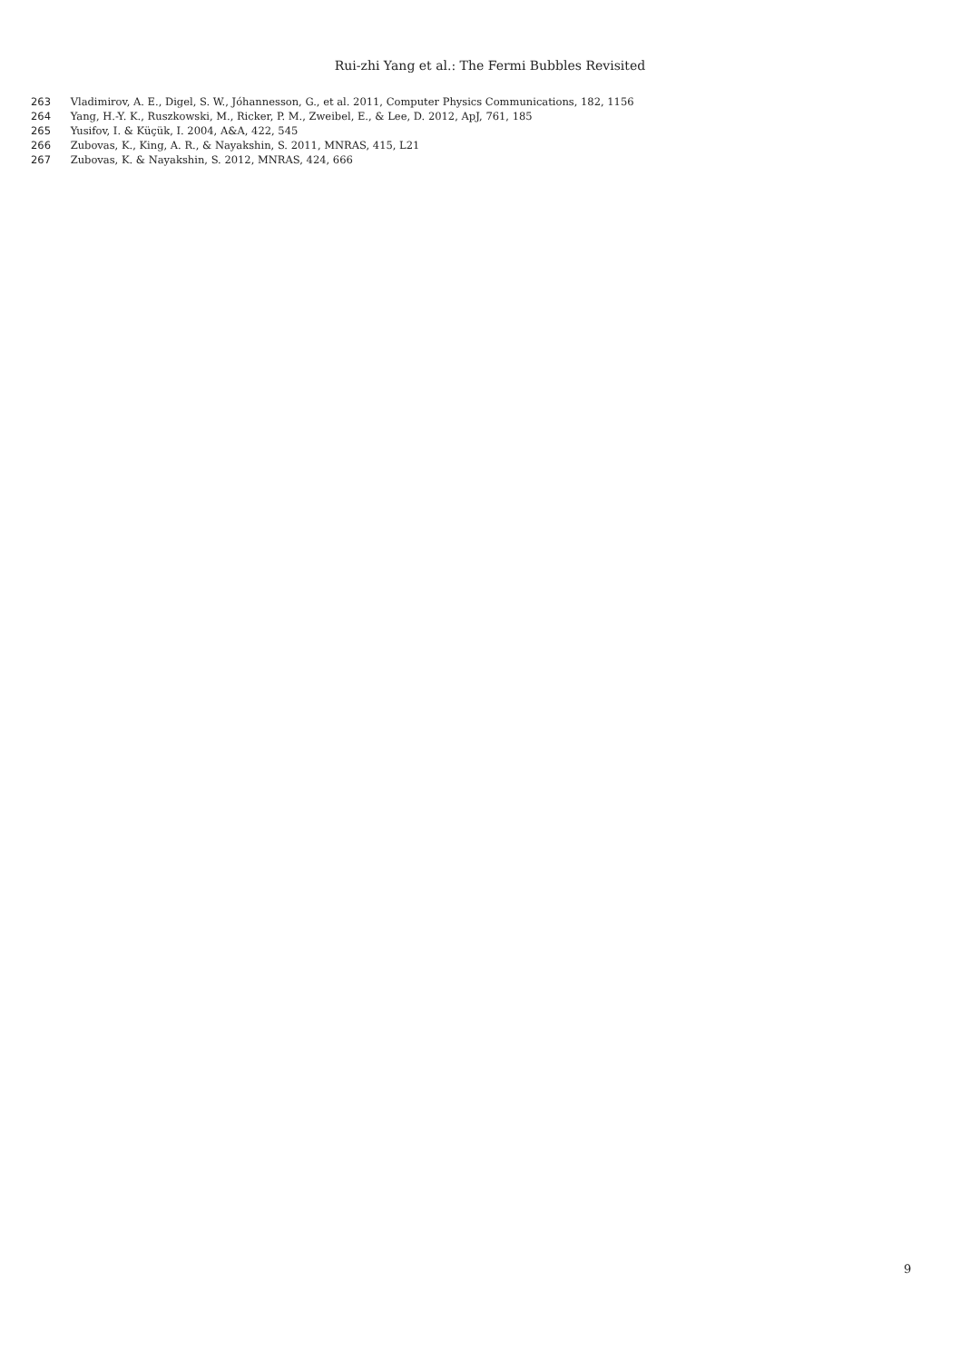Rui-zhi Yang et al.: The Fermi Bubbles Revisited
263 Vladimirov, A. E., Digel, S. W., Jóhannesson, G., et al. 2011, Computer Physics Communications, 182, 1156
264 Yang, H.-Y. K., Ruszkowski, M., Ricker, P. M., Zweibel, E., & Lee, D. 2012, ApJ, 761, 185
265 Yusifov, I. & Küçük, I. 2004, A&A, 422, 545
266 Zubovas, K., King, A. R., & Nayakshin, S. 2011, MNRAS, 415, L21
267 Zubovas, K. & Nayakshin, S. 2012, MNRAS, 424, 666
9